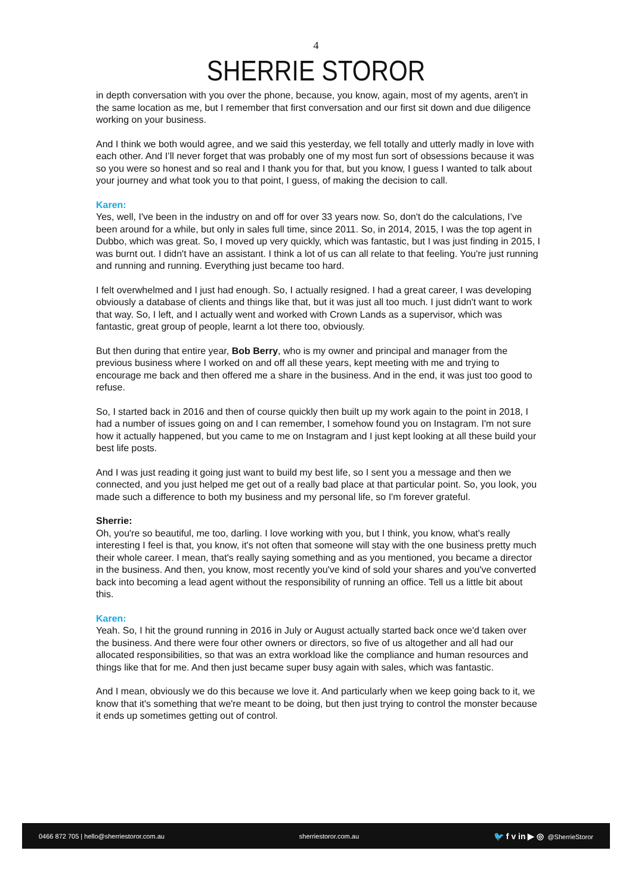4
SHERRIE STOROR
in depth conversation with you over the phone, because, you know, again, most of my agents, aren't in the same location as me, but I remember that first conversation and our first sit down and due diligence working on your business.
And I think we both would agree, and we said this yesterday, we fell totally and utterly madly in love with each other. And I’ll never forget that was probably one of my most fun sort of obsessions because it was so you were so honest and so real and I thank you for that, but you know, I guess I wanted to talk about your journey and what took you to that point, I guess, of making the decision to call.
Karen:
Yes, well, I've been in the industry on and off for over 33 years now. So, don't do the calculations, I’ve been around for a while, but only in sales full time, since 2011. So, in 2014, 2015, I was the top agent in Dubbo, which was great. So, I moved up very quickly, which was fantastic, but I was just finding in 2015, I was burnt out. I didn't have an assistant. I think a lot of us can all relate to that feeling. You're just running and running and running. Everything just became too hard.
I felt overwhelmed and I just had enough. So, I actually resigned. I had a great career, I was developing obviously a database of clients and things like that, but it was just all too much. I just didn't want to work that way. So, I left, and I actually went and worked with Crown Lands as a supervisor, which was fantastic, great group of people, learnt a lot there too, obviously.
But then during that entire year, Bob Berry, who is my owner and principal and manager from the previous business where I worked on and off all these years, kept meeting with me and trying to encourage me back and then offered me a share in the business. And in the end, it was just too good to refuse.
So, I started back in 2016 and then of course quickly then built up my work again to the point in 2018, I had a number of issues going on and I can remember, I somehow found you on Instagram. I'm not sure how it actually happened, but you came to me on Instagram and I just kept looking at all these build your best life posts.
And I was just reading it going just want to build my best life, so I sent you a message and then we connected, and you just helped me get out of a really bad place at that particular point. So, you look, you made such a difference to both my business and my personal life, so I'm forever grateful.
Sherrie:
Oh, you're so beautiful, me too, darling. I love working with you, but I think, you know, what's really interesting I feel is that, you know, it's not often that someone will stay with the one business pretty much their whole career. I mean, that's really saying something and as you mentioned, you became a director in the business. And then, you know, most recently you've kind of sold your shares and you've converted back into becoming a lead agent without the responsibility of running an office. Tell us a little bit about this.
Karen:
Yeah. So, I hit the ground running in 2016 in July or August actually started back once we'd taken over the business. And there were four other owners or directors, so five of us altogether and all had our allocated responsibilities, so that was an extra workload like the compliance and human resources and things like that for me. And then just became super busy again with sales, which was fantastic.
And I mean, obviously we do this because we love it. And particularly when we keep going back to it, we know that it's something that we're meant to be doing, but then just trying to control the monster because it ends up sometimes getting out of control.
0466 872 705 | hello@sherriestoror.com.au sherriestoror.com.au 🐦 f v in ▶ ◎ @SherrieStoror